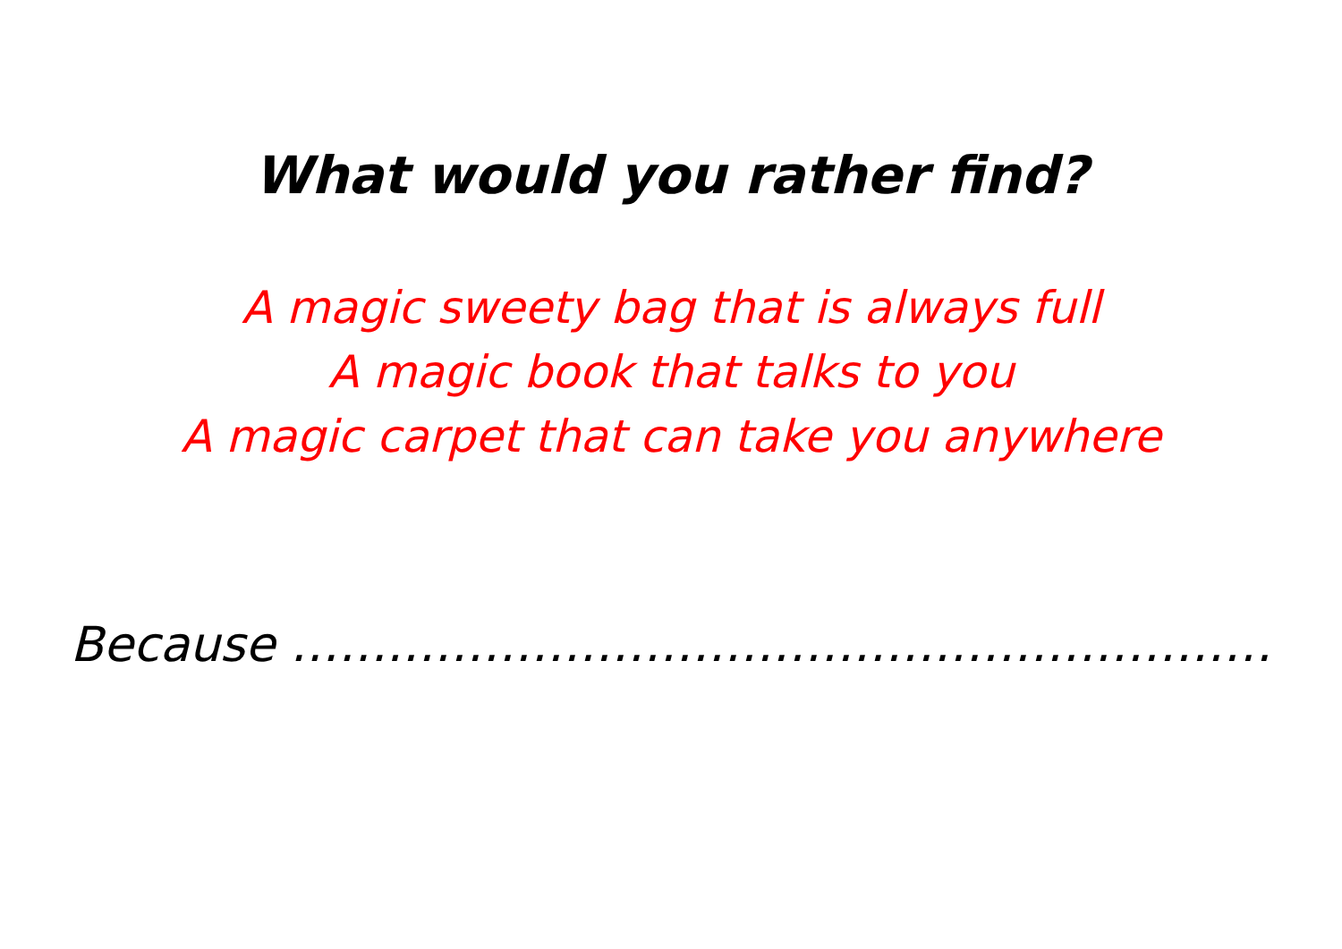What would you rather find?
A magic sweety bag that is always full
A magic book that talks to you
A magic carpet that can take you anywhere
Because …….………………………………………………